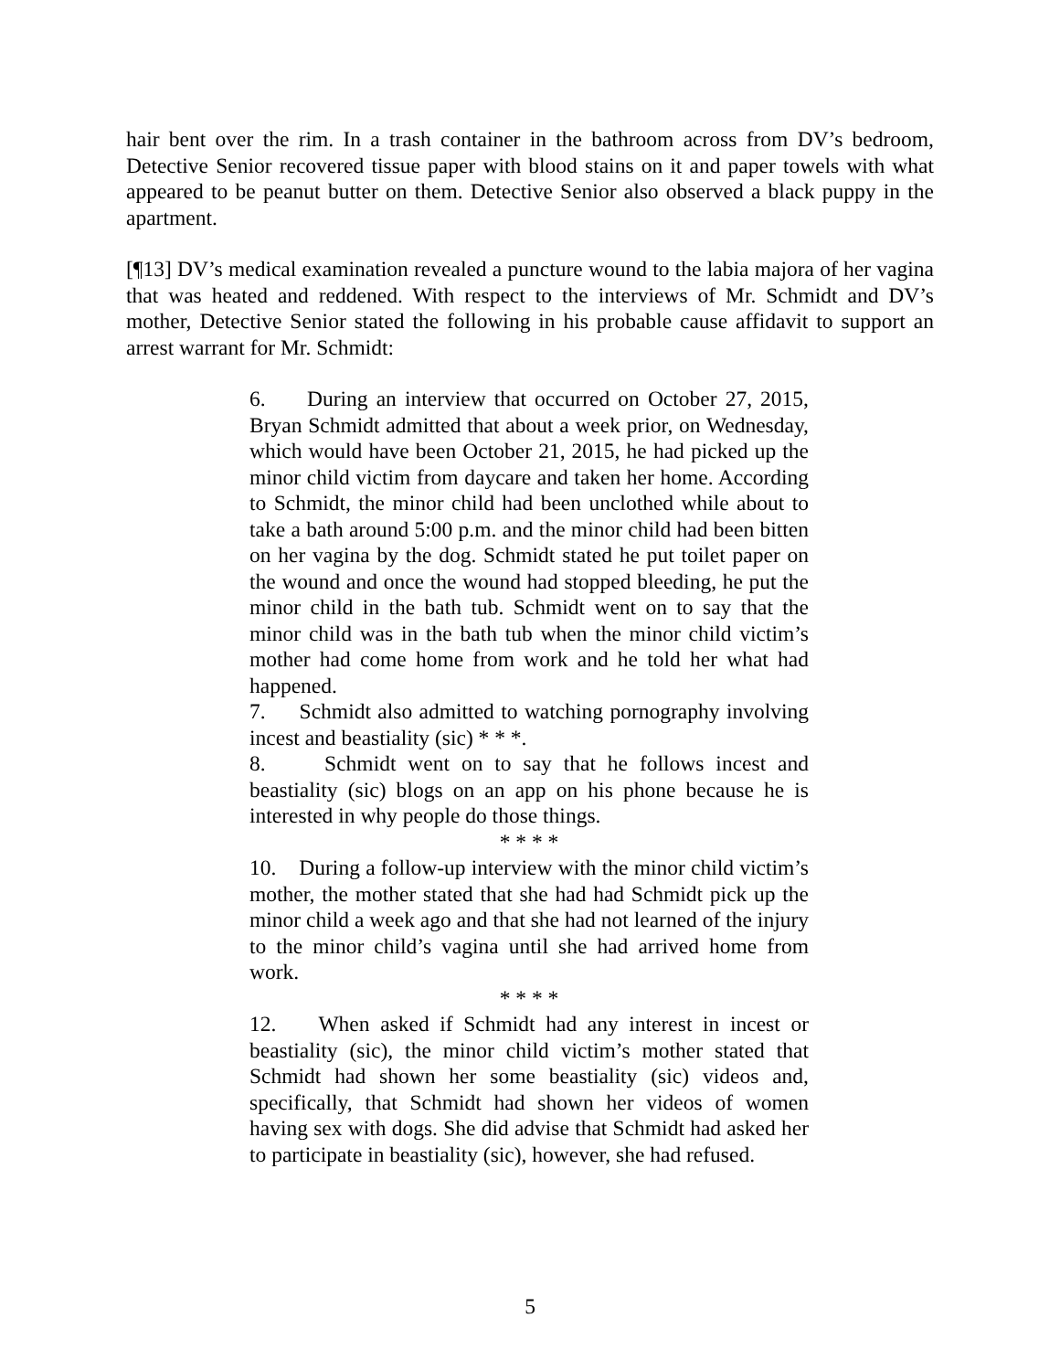hair bent over the rim. In a trash container in the bathroom across from DV’s bedroom, Detective Senior recovered tissue paper with blood stains on it and paper towels with what appeared to be peanut butter on them. Detective Senior also observed a black puppy in the apartment.
[¶13] DV’s medical examination revealed a puncture wound to the labia majora of her vagina that was heated and reddened. With respect to the interviews of Mr. Schmidt and DV’s mother, Detective Senior stated the following in his probable cause affidavit to support an arrest warrant for Mr. Schmidt:
6. During an interview that occurred on October 27, 2015, Bryan Schmidt admitted that about a week prior, on Wednesday, which would have been October 21, 2015, he had picked up the minor child victim from daycare and taken her home. According to Schmidt, the minor child had been unclothed while about to take a bath around 5:00 p.m. and the minor child had been bitten on her vagina by the dog. Schmidt stated he put toilet paper on the wound and once the wound had stopped bleeding, he put the minor child in the bath tub. Schmidt went on to say that the minor child was in the bath tub when the minor child victim’s mother had come home from work and he told her what had happened.
7. Schmidt also admitted to watching pornography involving incest and beastiality (sic) * * *.
8. Schmidt went on to say that he follows incest and beastiality (sic) blogs on an app on his phone because he is interested in why people do those things.
* * * *
10. During a follow-up interview with the minor child victim’s mother, the mother stated that she had had Schmidt pick up the minor child a week ago and that she had not learned of the injury to the minor child’s vagina until she had arrived home from work.
* * * *
12. When asked if Schmidt had any interest in incest or beastiality (sic), the minor child victim’s mother stated that Schmidt had shown her some beastiality (sic) videos and, specifically, that Schmidt had shown her videos of women having sex with dogs. She did advise that Schmidt had asked her to participate in beastiality (sic), however, she had refused.
5